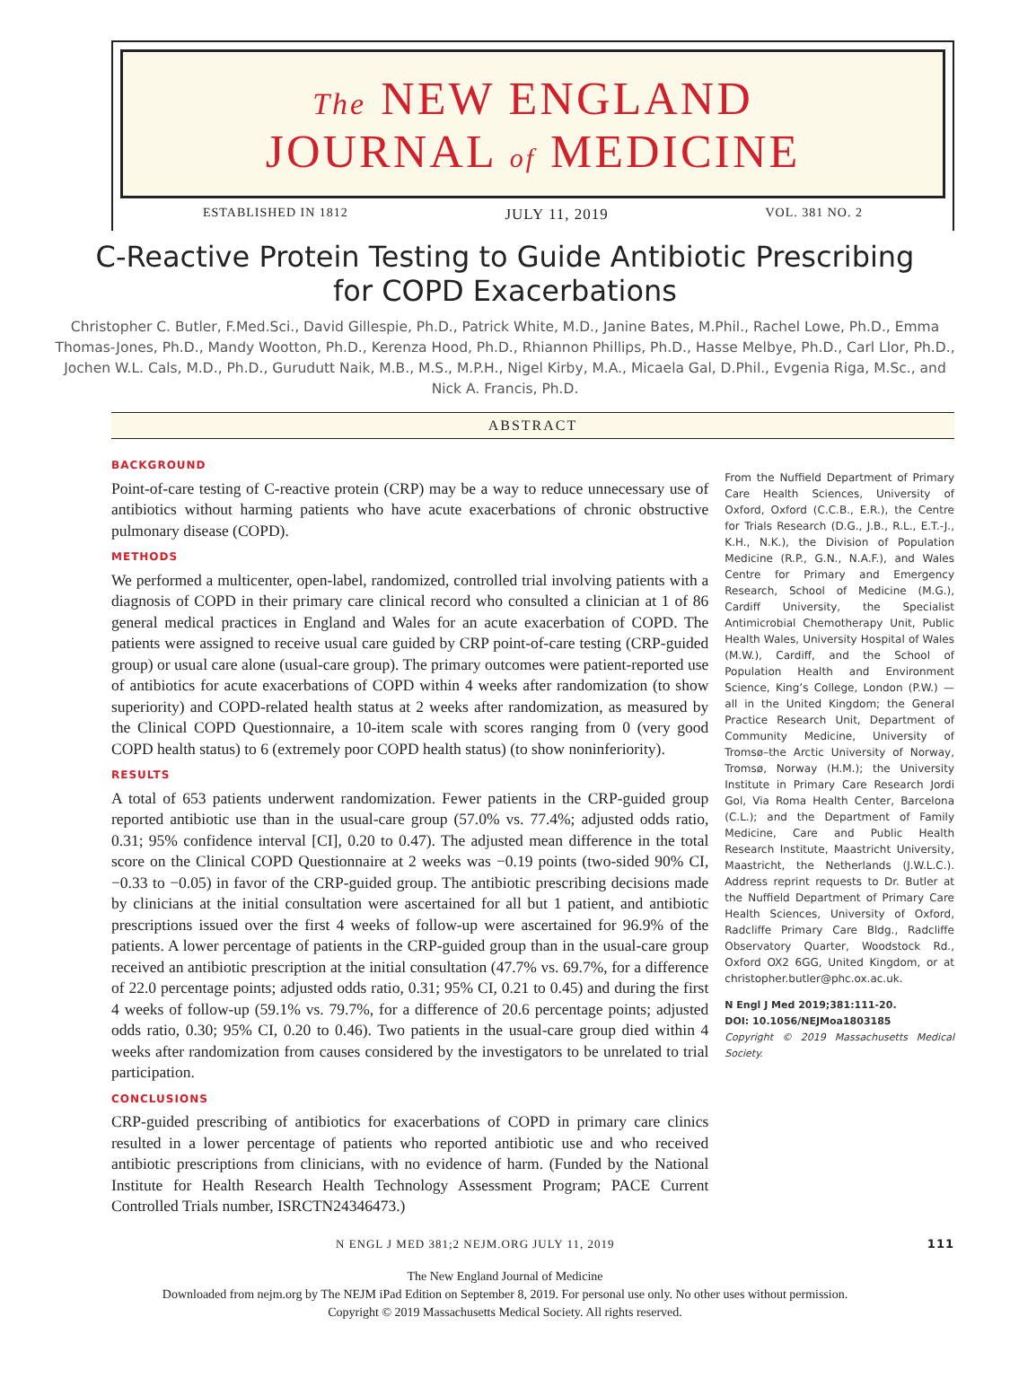The NEW ENGLAND
JOURNAL of MEDICINE
ESTABLISHED IN 1812 JULY 11, 2019 VOL. 381 NO. 2
C-Reactive Protein Testing to Guide Antibiotic Prescribing for COPD Exacerbations
Christopher C. Butler, F.Med.Sci., David Gillespie, Ph.D., Patrick White, M.D., Janine Bates, M.Phil., Rachel Lowe, Ph.D., Emma Thomas-Jones, Ph.D., Mandy Wootton, Ph.D., Kerenza Hood, Ph.D., Rhiannon Phillips, Ph.D., Hasse Melbye, Ph.D., Carl Llor, Ph.D., Jochen W.L. Cals, M.D., Ph.D., Gurudutt Naik, M.B., M.S., M.P.H., Nigel Kirby, M.A., Micaela Gal, D.Phil., Evgenia Riga, M.Sc., and Nick A. Francis, Ph.D.
ABSTRACT
BACKGROUND
Point-of-care testing of C-reactive protein (CRP) may be a way to reduce unnecessary use of antibiotics without harming patients who have acute exacerbations of chronic obstructive pulmonary disease (COPD).
METHODS
We performed a multicenter, open-label, randomized, controlled trial involving patients with a diagnosis of COPD in their primary care clinical record who consulted a clinician at 1 of 86 general medical practices in England and Wales for an acute exacerbation of COPD. The patients were assigned to receive usual care guided by CRP point-of-care testing (CRP-guided group) or usual care alone (usual-care group). The primary outcomes were patient-reported use of antibiotics for acute exacerbations of COPD within 4 weeks after randomization (to show superiority) and COPD-related health status at 2 weeks after randomization, as measured by the Clinical COPD Questionnaire, a 10-item scale with scores ranging from 0 (very good COPD health status) to 6 (extremely poor COPD health status) (to show noninferiority).
RESULTS
A total of 653 patients underwent randomization. Fewer patients in the CRP-guided group reported antibiotic use than in the usual-care group (57.0% vs. 77.4%; adjusted odds ratio, 0.31; 95% confidence interval [CI], 0.20 to 0.47). The adjusted mean difference in the total score on the Clinical COPD Questionnaire at 2 weeks was −0.19 points (two-sided 90% CI, −0.33 to −0.05) in favor of the CRP-guided group. The antibiotic prescribing decisions made by clinicians at the initial consultation were ascertained for all but 1 patient, and antibiotic prescriptions issued over the first 4 weeks of follow-up were ascertained for 96.9% of the patients. A lower percentage of patients in the CRP-guided group than in the usual-care group received an antibiotic prescription at the initial consultation (47.7% vs. 69.7%, for a difference of 22.0 percentage points; adjusted odds ratio, 0.31; 95% CI, 0.21 to 0.45) and during the first 4 weeks of follow-up (59.1% vs. 79.7%, for a difference of 20.6 percentage points; adjusted odds ratio, 0.30; 95% CI, 0.20 to 0.46). Two patients in the usual-care group died within 4 weeks after randomization from causes considered by the investigators to be unrelated to trial participation.
CONCLUSIONS
CRP-guided prescribing of antibiotics for exacerbations of COPD in primary care clinics resulted in a lower percentage of patients who reported antibiotic use and who received antibiotic prescriptions from clinicians, with no evidence of harm. (Funded by the National Institute for Health Research Health Technology Assessment Program; PACE Current Controlled Trials number, ISRCTN24346473.)
From the Nuffield Department of Primary Care Health Sciences, University of Oxford, Oxford (C.C.B., E.R.), the Centre for Trials Research (D.G., J.B., R.L., E.T.-J., K.H., N.K.), the Division of Population Medicine (R.P., G.N., N.A.F.), and Wales Centre for Primary and Emergency Research, School of Medicine (M.G.), Cardiff University, the Specialist Antimicrobial Chemotherapy Unit, Public Health Wales, University Hospital of Wales (M.W.), Cardiff, and the School of Population Health and Environment Science, King’s College, London (P.W.) — all in the United Kingdom; the General Practice Research Unit, Department of Community Medicine, University of Tromsø–the Arctic University of Norway, Tromsø, Norway (H.M.); the University Institute in Primary Care Research Jordi Gol, Via Roma Health Center, Barcelona (C.L.); and the Department of Family Medicine, Care and Public Health Research Institute, Maastricht University, Maastricht, the Netherlands (J.W.L.C.). Address reprint requests to Dr. Butler at the Nuffield Department of Primary Care Health Sciences, University of Oxford, Radcliffe Primary Care Bldg., Radcliffe Observatory Quarter, Woodstock Rd., Oxford OX2 6GG, United Kingdom, or at christopher.butler@phc.ox.ac.uk.
N Engl J Med 2019;381:111-20.
DOI: 10.1056/NEJMoa1803185
Copyright © 2019 Massachusetts Medical Society.
N ENGL J MED 381;2 NEJM.ORG JULY 11, 2019 111
The New England Journal of Medicine
Downloaded from nejm.org by The NEJM iPad Edition on September 8, 2019. For personal use only. No other uses without permission.
Copyright © 2019 Massachusetts Medical Society. All rights reserved.